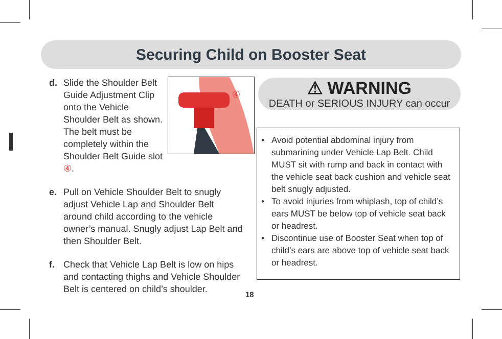Securing Child on Booster Seat
d. Slide the Shoulder Belt Guide Adjustment Clip onto the Vehicle Shoulder Belt as shown. The belt must be completely within the Shoulder Belt Guide slot ④.
④
e. Pull on Vehicle Shoulder Belt to snugly adjust Vehicle Lap and Shoulder Belt around child according to the vehicle owner’s manual. Snugly adjust Lap Belt and then Shoulder Belt.
f. Check that Vehicle Lap Belt is low on hips and contacting thighs and Vehicle Shoulder Belt is centered on child’s shoulder.
⚠ WARNING
DEATH or SERIOUS INJURY can occur
• Avoid potential abdominal injury from submarining under Vehicle Lap Belt. Child MUST sit with rump and back in contact with the vehicle seat back cushion and vehicle seat belt snugly adjusted.
• To avoid injuries from whiplash, top of child’s ears MUST be below top of vehicle seat back or headrest.
• Discontinue use of Booster Seat when top of child’s ears are above top of vehicle seat back or headrest.
18